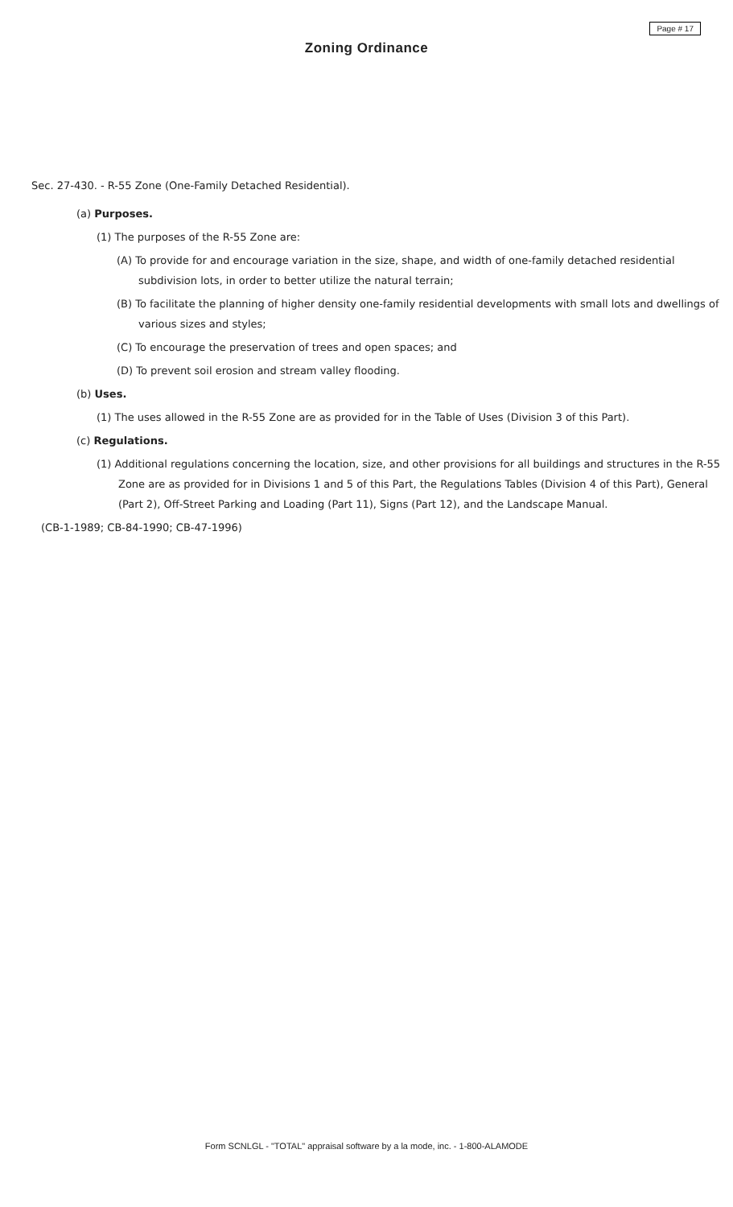Page # 17
Zoning Ordinance
Sec. 27-430. - R-55 Zone (One-Family Detached Residential).
(a) Purposes.
(1) The purposes of the R-55 Zone are:
(A) To provide for and encourage variation in the size, shape, and width of one-family detached residential subdivision lots, in order to better utilize the natural terrain;
(B) To facilitate the planning of higher density one-family residential developments with small lots and dwellings of various sizes and styles;
(C) To encourage the preservation of trees and open spaces; and
(D) To prevent soil erosion and stream valley flooding.
(b) Uses.
(1) The uses allowed in the R-55 Zone are as provided for in the Table of Uses (Division 3 of this Part).
(c) Regulations.
(1) Additional regulations concerning the location, size, and other provisions for all buildings and structures in the R-55 Zone are as provided for in Divisions 1 and 5 of this Part, the Regulations Tables (Division 4 of this Part), General (Part 2), Off-Street Parking and Loading (Part 11), Signs (Part 12), and the Landscape Manual.
(CB-1-1989; CB-84-1990; CB-47-1996)
Form SCNLGL - "TOTAL" appraisal software by a la mode, inc. - 1-800-ALAMODE